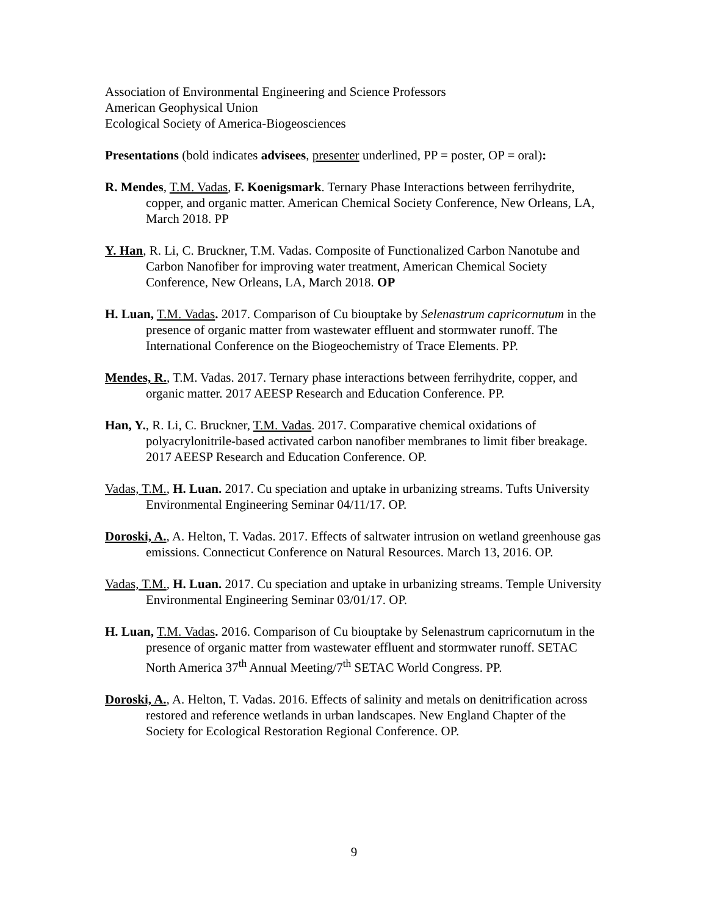Association of Environmental Engineering and Science Professors
American Geophysical Union
Ecological Society of America-Biogeosciences
Presentations (bold indicates advisees, presenter underlined, PP = poster, OP = oral):
R. Mendes, T.M. Vadas, F. Koenigsmark. Ternary Phase Interactions between ferrihydrite, copper, and organic matter. American Chemical Society Conference, New Orleans, LA, March 2018. PP
Y. Han, R. Li, C. Bruckner, T.M. Vadas. Composite of Functionalized Carbon Nanotube and Carbon Nanofiber for improving water treatment, American Chemical Society Conference, New Orleans, LA, March 2018. OP
H. Luan, T.M. Vadas. 2017. Comparison of Cu biouptake by Selenastrum capricornutum in the presence of organic matter from wastewater effluent and stormwater runoff. The International Conference on the Biogeochemistry of Trace Elements. PP.
Mendes, R., T.M. Vadas. 2017. Ternary phase interactions between ferrihydrite, copper, and organic matter. 2017 AEESP Research and Education Conference. PP.
Han, Y., R. Li, C. Bruckner, T.M. Vadas. 2017. Comparative chemical oxidations of polyacrylonitrile-based activated carbon nanofiber membranes to limit fiber breakage. 2017 AEESP Research and Education Conference. OP.
Vadas, T.M., H. Luan. 2017. Cu speciation and uptake in urbanizing streams. Tufts University Environmental Engineering Seminar 04/11/17. OP.
Doroski, A., A. Helton, T. Vadas. 2017. Effects of saltwater intrusion on wetland greenhouse gas emissions. Connecticut Conference on Natural Resources. March 13, 2016. OP.
Vadas, T.M., H. Luan. 2017. Cu speciation and uptake in urbanizing streams. Temple University Environmental Engineering Seminar 03/01/17. OP.
H. Luan, T.M. Vadas. 2016. Comparison of Cu biouptake by Selenastrum capricornutum in the presence of organic matter from wastewater effluent and stormwater runoff. SETAC North America 37<sup>th</sup> Annual Meeting/7<sup>th</sup> SETAC World Congress. PP.
Doroski, A., A. Helton, T. Vadas. 2016. Effects of salinity and metals on denitrification across restored and reference wetlands in urban landscapes. New England Chapter of the Society for Ecological Restoration Regional Conference. OP.
9